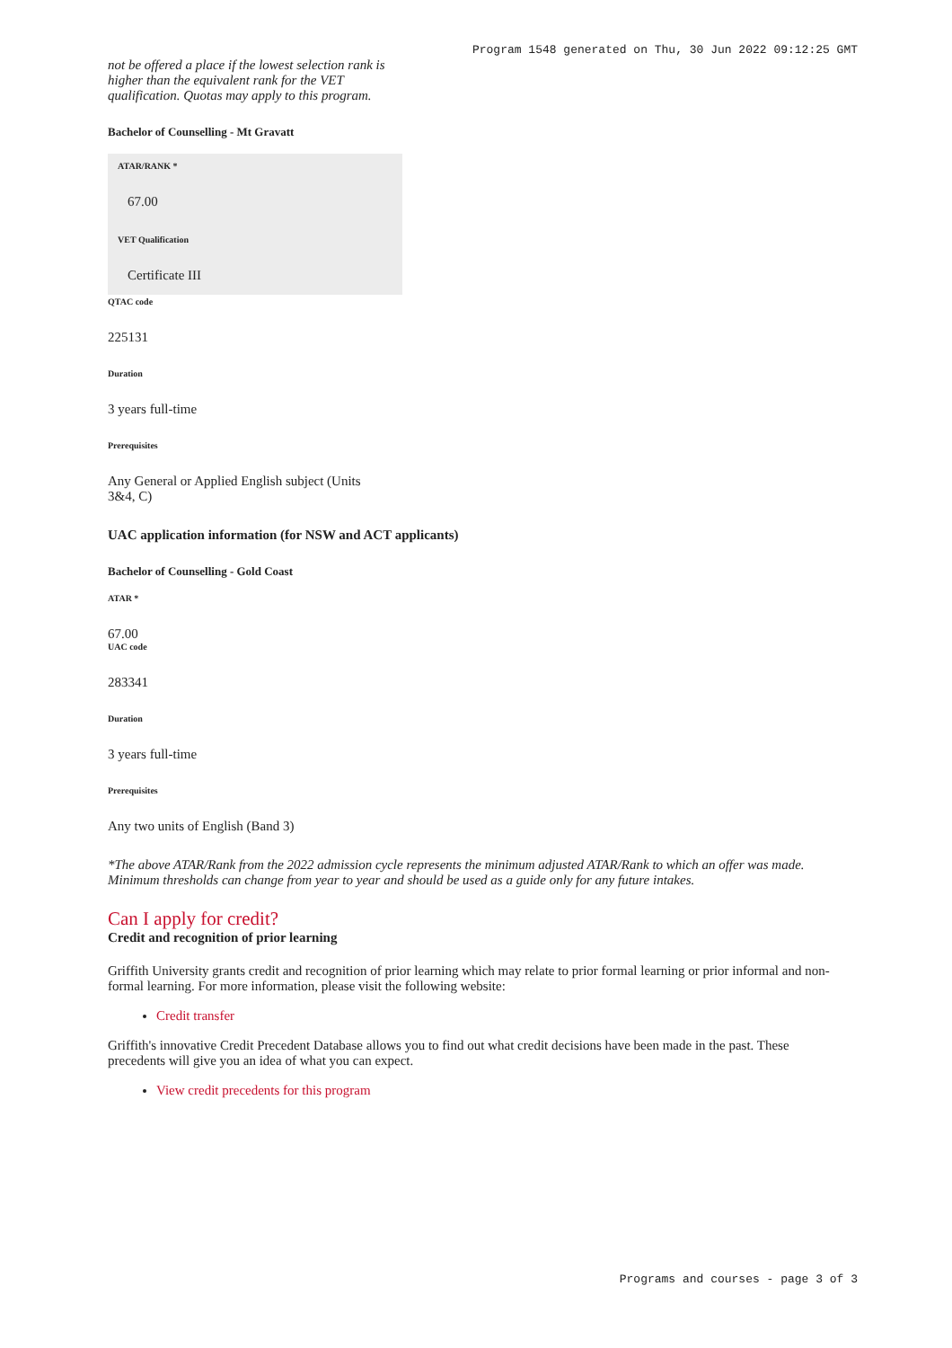Program 1548 generated on Thu, 30 Jun 2022 09:12:25 GMT
not be offered a place if the lowest selection rank is higher than the equivalent rank for the VET qualification. Quotas may apply to this program.
Bachelor of Counselling - Mt Gravatt
ATAR/RANK *
67.00
VET Qualification
Certificate III
QTAC code
225131
Duration
3 years full-time
Prerequisites
Any General or Applied English subject (Units 3&4, C)
UAC application information (for NSW and ACT applicants)
Bachelor of Counselling - Gold Coast
ATAR *
67.00
UAC code
283341
Duration
3 years full-time
Prerequisites
Any two units of English (Band 3)
*The above ATAR/Rank from the 2022 admission cycle represents the minimum adjusted ATAR/Rank to which an offer was made. Minimum thresholds can change from year to year and should be used as a guide only for any future intakes.
Can I apply for credit?
Credit and recognition of prior learning
Griffith University grants credit and recognition of prior learning which may relate to prior formal learning or prior informal and non-formal learning. For more information, please visit the following website:
Credit transfer
Griffith's innovative Credit Precedent Database allows you to find out what credit decisions have been made in the past. These precedents will give you an idea of what you can expect.
View credit precedents for this program
Programs and courses - page 3 of 3